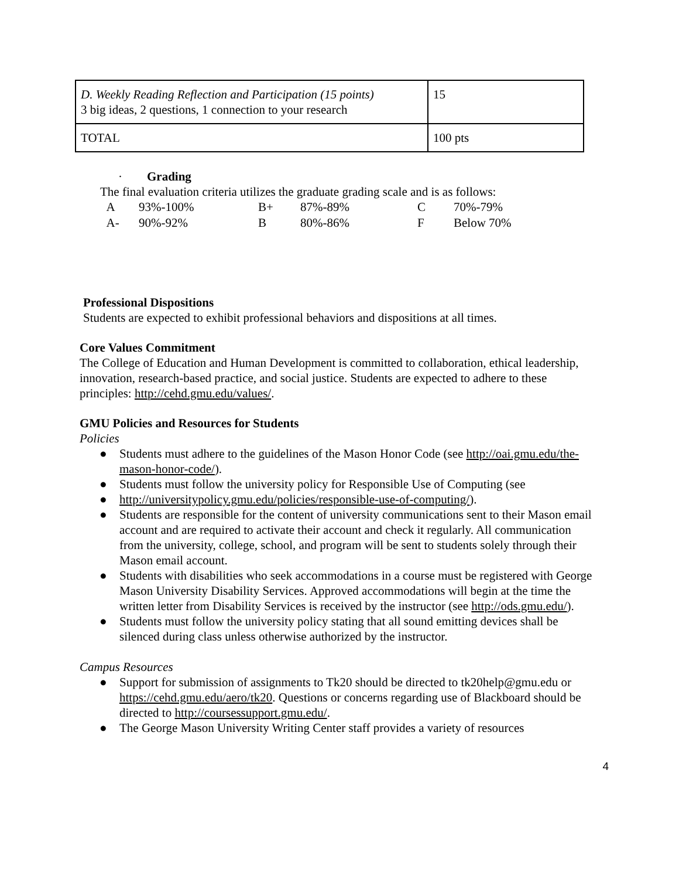| D. Weekly Reading Reflection and Participation (15 points) 3 big ideas, 2 questions, 1 connection to your research | 15 |
| TOTAL | 100 pts |
· Grading
The final evaluation criteria utilizes the graduate grading scale and is as follows:
| A | 93%-100% | B+ | 87%-89% | C | 70%-79% |
| A- | 90%-92% | B | 80%-86% | F | Below 70% |
Professional Dispositions
Students are expected to exhibit professional behaviors and dispositions at all times.
Core Values Commitment
The College of Education and Human Development is committed to collaboration, ethical leadership, innovation, research-based practice, and social justice. Students are expected to adhere to these principles: http://cehd.gmu.edu/values/.
GMU Policies and Resources for Students
Policies
● Students must adhere to the guidelines of the Mason Honor Code (see http://oai.gmu.edu/the-mason-honor-code/).
● Students must follow the university policy for Responsible Use of Computing (see
● http://universitypolicy.gmu.edu/policies/responsible-use-of-computing/).
● Students are responsible for the content of university communications sent to their Mason email account and are required to activate their account and check it regularly. All communication from the university, college, school, and program will be sent to students solely through their Mason email account.
● Students with disabilities who seek accommodations in a course must be registered with George Mason University Disability Services. Approved accommodations will begin at the time the written letter from Disability Services is received by the instructor (see http://ods.gmu.edu/).
● Students must follow the university policy stating that all sound emitting devices shall be silenced during class unless otherwise authorized by the instructor.
Campus Resources
● Support for submission of assignments to Tk20 should be directed to tk20help@gmu.edu or https://cehd.gmu.edu/aero/tk20. Questions or concerns regarding use of Blackboard should be directed to http://coursessupport.gmu.edu/.
● The George Mason University Writing Center staff provides a variety of resources
4